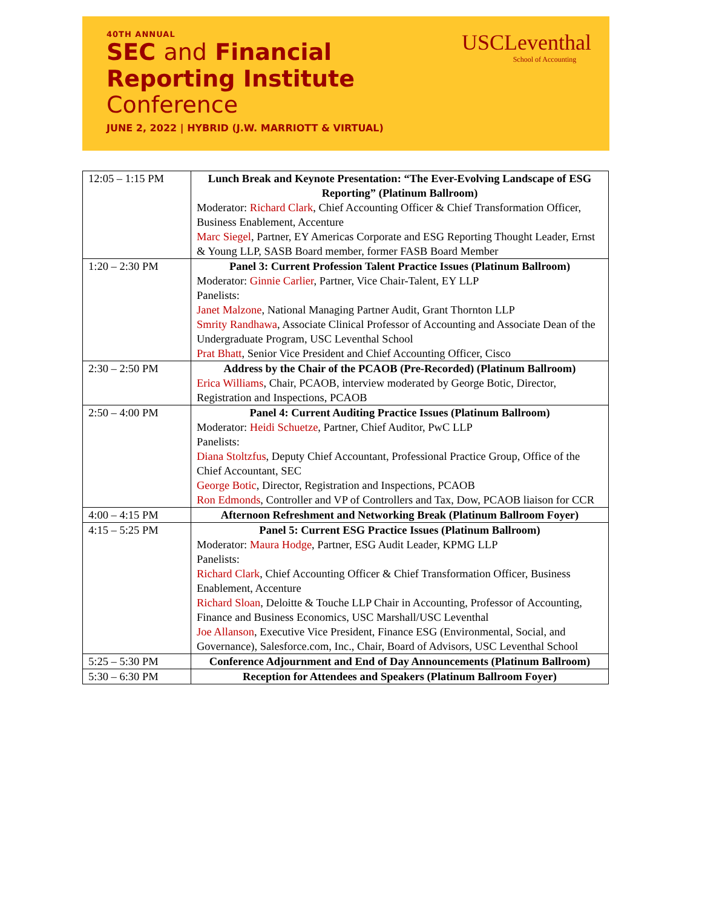40TH ANNUAL
SEC and Financial
Reporting Institute
Conference
JUNE 2, 2022 | HYBRID (J.W. MARRIOTT & VIRTUAL)
USCLeventhal
School of Accounting
| 12:05 – 1:15 PM | Lunch Break and Keynote Presentation: “The Ever-Evolving Landscape of ESG Reporting” (Platinum Ballroom) Moderator: Richard Clark , Chief Accounting Officer & Chief Transformation Officer, Business Enablement, Accenture Marc Siegel , Partner, EY Americas Corporate and ESG Reporting Thought Leader, Ernst & Young LLP, SASB Board member, former FASB Board Member |
| 1:20 – 2:30 PM | Panel 3: Current Profession Talent Practice Issues (Platinum Ballroom) Moderator: Ginnie Carlier , Partner, Vice Chair-Talent, EY LLP Panelists: Janet Malzone , National Managing Partner Audit, Grant Thornton LLP Smrity Randhawa , Associate Clinical Professor of Accounting and Associate Dean of the Undergraduate Program, USC Leventhal School Prat Bhatt , Senior Vice President and Chief Accounting Officer, Cisco |
| 2:30 – 2:50 PM | Address by the Chair of the PCAOB (Pre-Recorded) (Platinum Ballroom) Erica Williams , Chair, PCAOB, interview moderated by George Botic, Director, Registration and Inspections, PCAOB |
| 2:50 – 4:00 PM | Panel 4: Current Auditing Practice Issues (Platinum Ballroom) Moderator: Heidi Schuetze , Partner, Chief Auditor, PwC LLP Panelists: Diana Stoltzfus , Deputy Chief Accountant, Professional Practice Group, Office of the Chief Accountant, SEC George Botic , Director, Registration and Inspections, PCAOB Ron Edmonds , Controller and VP of Controllers and Tax, Dow, PCAOB liaison for CCR |
| 4:00 – 4:15 PM | Afternoon Refreshment and Networking Break (Platinum Ballroom Foyer) |
| 4:15 – 5:25 PM | Panel 5: Current ESG Practice Issues (Platinum Ballroom) Moderator: Maura Hodge , Partner, ESG Audit Leader, KPMG LLP Panelists: Richard Clark , Chief Accounting Officer & Chief Transformation Officer, Business Enablement, Accenture Richard Sloan , Deloitte & Touche LLP Chair in Accounting, Professor of Accounting, Finance and Business Economics, USC Marshall/USC Leventhal Joe Allanson , Executive Vice President, Finance ESG (Environmental, Social, and Governance), Salesforce.com, Inc., Chair, Board of Advisors, USC Leventhal School |
| 5:25 – 5:30 PM | Conference Adjournment and End of Day Announcements (Platinum Ballroom) |
| 5:30 – 6:30 PM | Reception for Attendees and Speakers (Platinum Ballroom Foyer) |